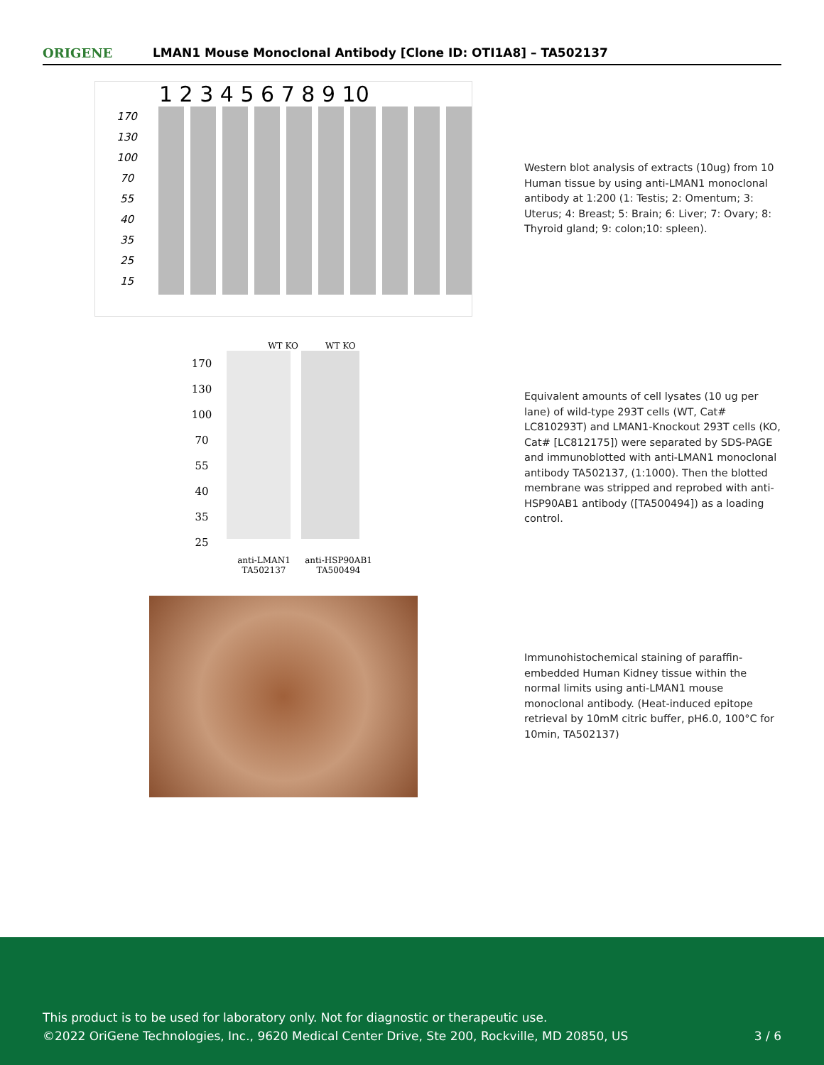ORIGENE
LMAN1 Mouse Monoclonal Antibody [Clone ID: OTI1A8] – TA502137
1 2 3 4 5 6 7 8 9 10
170
130
100
70
55
40
35
25
15
Western blot analysis of extracts (10ug) from 10 Human tissue by using anti-LMAN1 monoclonal antibody at 1:200 (1: Testis; 2: Omentum; 3: Uterus; 4: Breast; 5: Brain; 6: Liver; 7: Ovary; 8: Thyroid gland; 9: colon;10: spleen).
WT KO WT KO
170
130
100
70
55
40
35
25
anti-LMAN1 TA502137
anti-HSP90AB1 TA500494
Equivalent amounts of cell lysates (10 ug per lane) of wild-type 293T cells (WT, Cat# LC810293T) and LMAN1-Knockout 293T cells (KO, Cat# [LC812175]) were separated by SDS-PAGE and immunoblotted with anti-LMAN1 monoclonal antibody TA502137, (1:1000). Then the blotted membrane was stripped and reprobed with anti-HSP90AB1 antibody ([TA500494]) as a loading control.
Immunohistochemical staining of paraffin-embedded Human Kidney tissue within the normal limits using anti-LMAN1 mouse monoclonal antibody. (Heat-induced epitope retrieval by 10mM citric buffer, pH6.0, 100°C for 10min, TA502137)
This product is to be used for laboratory only. Not for diagnostic or therapeutic use.
©2022 OriGene Technologies, Inc., 9620 Medical Center Drive, Ste 200, Rockville, MD 20850, US
3 / 6